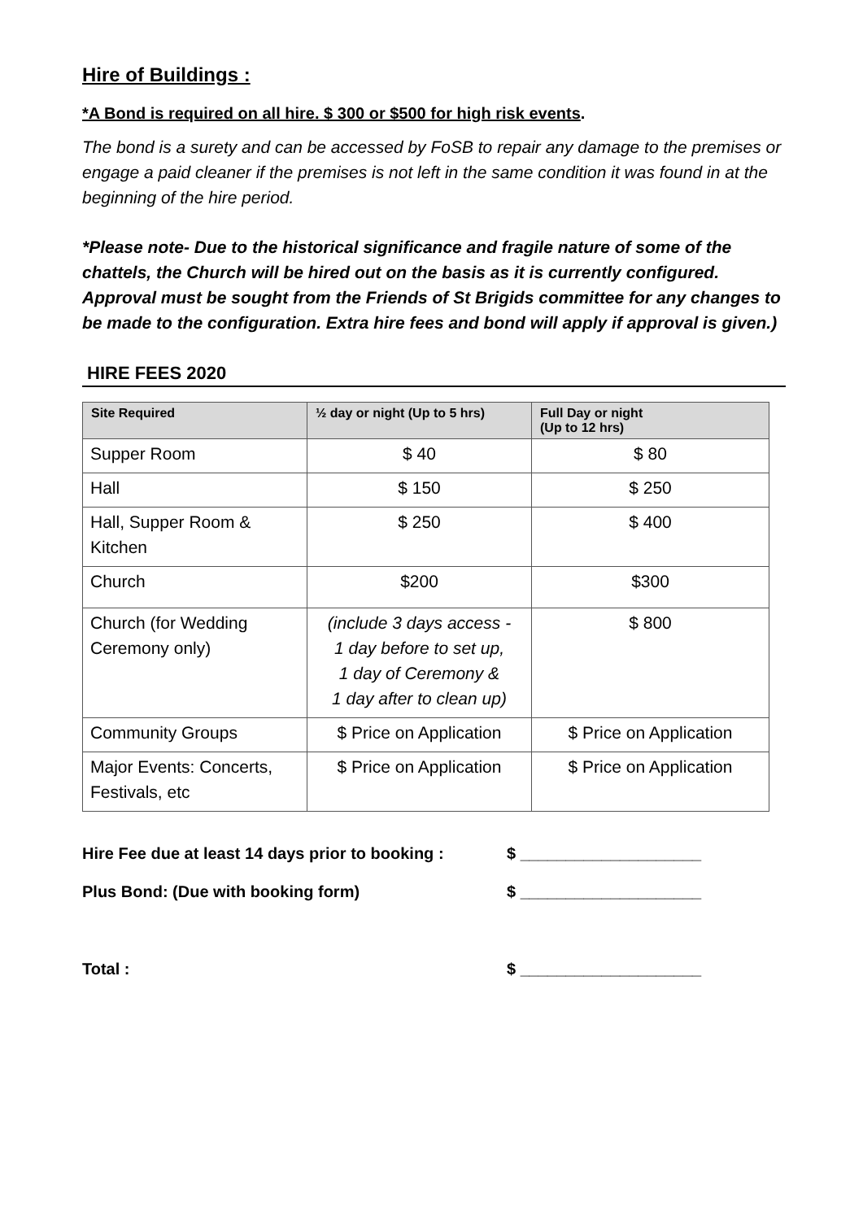Hire of Buildings :
*A Bond is required on all hire. $ 300 or $500 for high risk events.
The bond is a surety and can be accessed by FoSB to repair any damage to the premises or engage a paid cleaner if the premises is not left in the same condition it was found in at the beginning of the hire period.
*Please note- Due to the historical significance and fragile nature of some of the chattels, the Church will be hired out on the basis as it is currently configured. Approval must be sought from the Friends of St Brigids committee for any changes to be made to the configuration. Extra hire fees and bond will apply if approval is given.)
HIRE FEES 2020
| Site Required | ½ day or night (Up to 5 hrs) | Full Day or night (Up to 12 hrs) |
| --- | --- | --- |
| Supper Room | $ 40 | $ 80 |
| Hall | $ 150 | $ 250 |
| Hall, Supper Room & Kitchen | $ 250 | $ 400 |
| Church | $200 | $300 |
| Church (for Wedding Ceremony only) | (include 3 days access - 1 day before to set up, 1 day of Ceremony & 1 day after to clean up) | $ 800 |
| Community Groups | $ Price on Application | $ Price on Application |
| Major Events: Concerts, Festivals, etc | $ Price on Application | $ Price on Application |
Hire Fee due at least 14 days prior to booking : $ ____________________
Plus Bond: (Due with booking form) $ ____________________
Total : $ ____________________